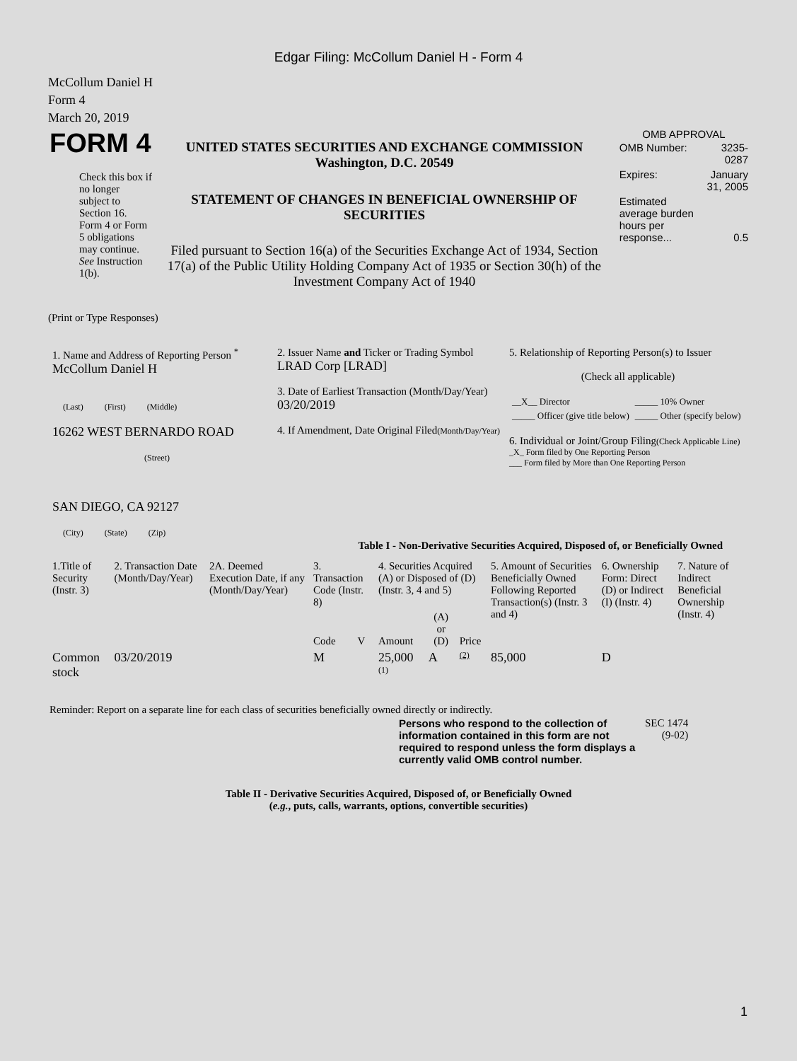Edgar Filing: McCollum Daniel H - Form 4
McCollum Daniel H
Form 4
March 20, 2019
| FORM 4 Check this box if no longer subject to Section 16. Form 4 or Form 5 obligations may continue. See Instruction 1(b). | UNITED STATES SECURITIES AND EXCHANGE COMMISSION Washington, D.C. 20549 STATEMENT OF CHANGES IN BENEFICIAL OWNERSHIP OF SECURITIES Filed pursuant to Section 16(a) of the Securities Exchange Act of 1934, Section 17(a) of the Public Utility Holding Company Act of 1935 or Section 30(h) of the Investment Company Act of 1940 | OMB APPROVAL / OMB Number: / 3235-0287 / / Expires: / January 31, 2005 / / Estimated average burden hours per response... / 0.5 / |
(Print or Type Responses)
| 1. Name and Address of Reporting Person <sup>*</sup> McCollum Daniel H (Last) (First) (Middle) 16262 WEST BERNARDO ROAD (Street) SAN DIEGO, CA 92127 (City) (State) (Zip) | 2. Issuer Name and Ticker or Trading Symbol LRAD Corp [LRAD] 3. Date of Earliest Transaction (Month/Day/Year) 03/20/2019 4. If Amendment, Date Original Filed (Month/Day/Year) | 5. Relationship of Reporting Person(s) to Issuer (Check all applicable) / __X__ Director / _____ 10% Owner / / _____ Officer (give title below) / _____ Other (specify below) / 6. Individual or Joint/Group Filing (Check Applicable Line) _X_ Form filed by One Reporting Person ___ Form filed by More than One Reporting Person |
Table I - Non-Derivative Securities Acquired, Disposed of, or Beneficially Owned
| 1.Title of Security (Instr. 3) | 2. Transaction Date (Month/Day/Year) | 2A. Deemed Execution Date, if any (Month/Day/Year) | 3. Transaction Code (Instr. 8) | | 4. Securities Acquired (A) or Disposed of (D) (Instr. 3, 4 and 5) | | | 5. Amount of Securities Beneficially Owned Following Reported Transaction(s) (Instr. 3 and 4) | 6. Ownership Form: Direct (D) or Indirect (I) (Instr. 4) | 7. Nature of Indirect Beneficial Ownership (Instr. 4) |
| | | | Code | V | Amount | (A) or (D) | Price | | | |
| Common stock | 03/20/2019 | | M | | 25,000 <sup>(1)</sup> | A | (2) | 85,000 | D | |
Reminder: Report on a separate line for each class of securities beneficially owned directly or indirectly.
| Persons who respond to the collection of information contained in this form are not required to respond unless the form displays a currently valid OMB control number. | SEC 1474 (9-02) |
Table II - Derivative Securities Acquired, Disposed of, or Beneficially Owned
(e.g., puts, calls, warrants, options, convertible securities)
1